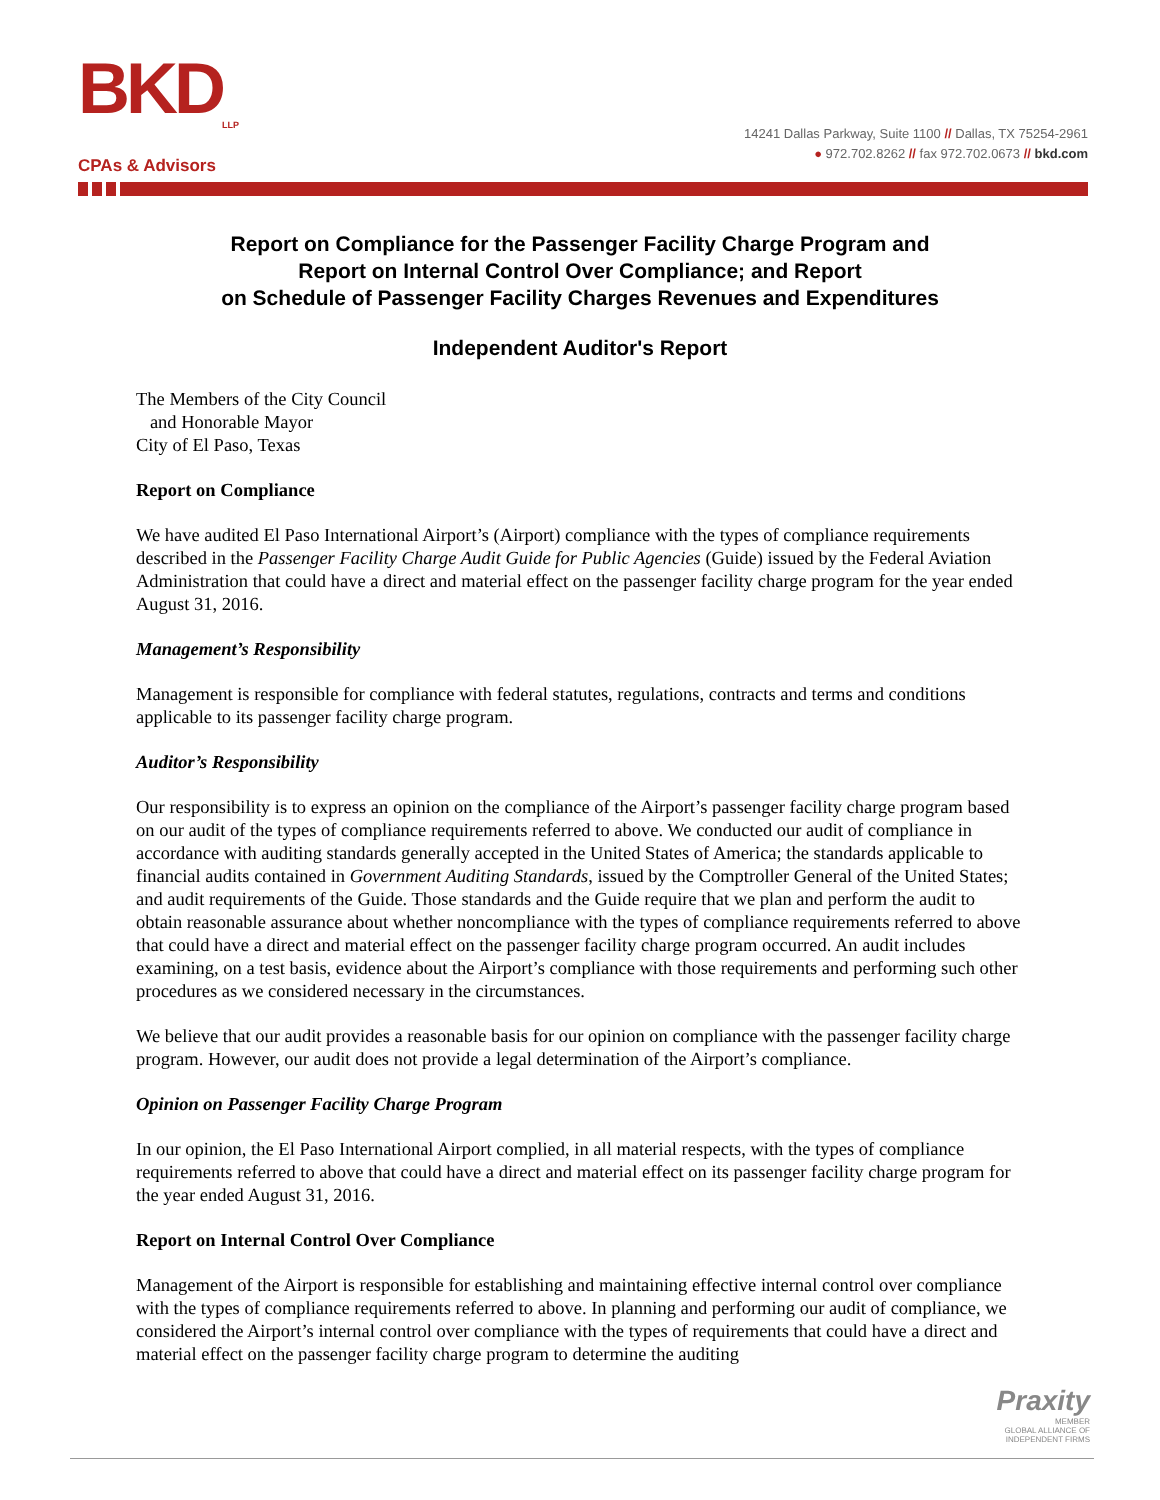BKD<sub>LLP</sub>
CPAs & Advisors
14241 Dallas Parkway, Suite 1100 // Dallas, TX 75254-2961
● 972.702.8262 // fax 972.702.0673 // bkd.com
Report on Compliance for the Passenger Facility Charge Program and
Report on Internal Control Over Compliance; and Report
on Schedule of Passenger Facility Charges Revenues and Expenditures
Independent Auditor's Report
The Members of the City Council
and Honorable Mayor
City of El Paso, Texas
Report on Compliance
We have audited El Paso International Airport’s (Airport) compliance with the types of compliance requirements described in the Passenger Facility Charge Audit Guide for Public Agencies (Guide) issued by the Federal Aviation Administration that could have a direct and material effect on the passenger facility charge program for the year ended August 31, 2016.
Management’s Responsibility
Management is responsible for compliance with federal statutes, regulations, contracts and terms and conditions applicable to its passenger facility charge program.
Auditor’s Responsibility
Our responsibility is to express an opinion on the compliance of the Airport’s passenger facility charge program based on our audit of the types of compliance requirements referred to above. We conducted our audit of compliance in accordance with auditing standards generally accepted in the United States of America; the standards applicable to financial audits contained in Government Auditing Standards, issued by the Comptroller General of the United States; and audit requirements of the Guide. Those standards and the Guide require that we plan and perform the audit to obtain reasonable assurance about whether noncompliance with the types of compliance requirements referred to above that could have a direct and material effect on the passenger facility charge program occurred. An audit includes examining, on a test basis, evidence about the Airport’s compliance with those requirements and performing such other procedures as we considered necessary in the circumstances.
We believe that our audit provides a reasonable basis for our opinion on compliance with the passenger facility charge program. However, our audit does not provide a legal determination of the Airport’s compliance.
Opinion on Passenger Facility Charge Program
In our opinion, the El Paso International Airport complied, in all material respects, with the types of compliance requirements referred to above that could have a direct and material effect on its passenger facility charge program for the year ended August 31, 2016.
Report on Internal Control Over Compliance
Management of the Airport is responsible for establishing and maintaining effective internal control over compliance with the types of compliance requirements referred to above. In planning and performing our audit of compliance, we considered the Airport’s internal control over compliance with the types of requirements that could have a direct and material effect on the passenger facility charge program to determine the auditing
Praxity
MEMBER
GLOBAL ALLIANCE OF
INDEPENDENT FIRMS